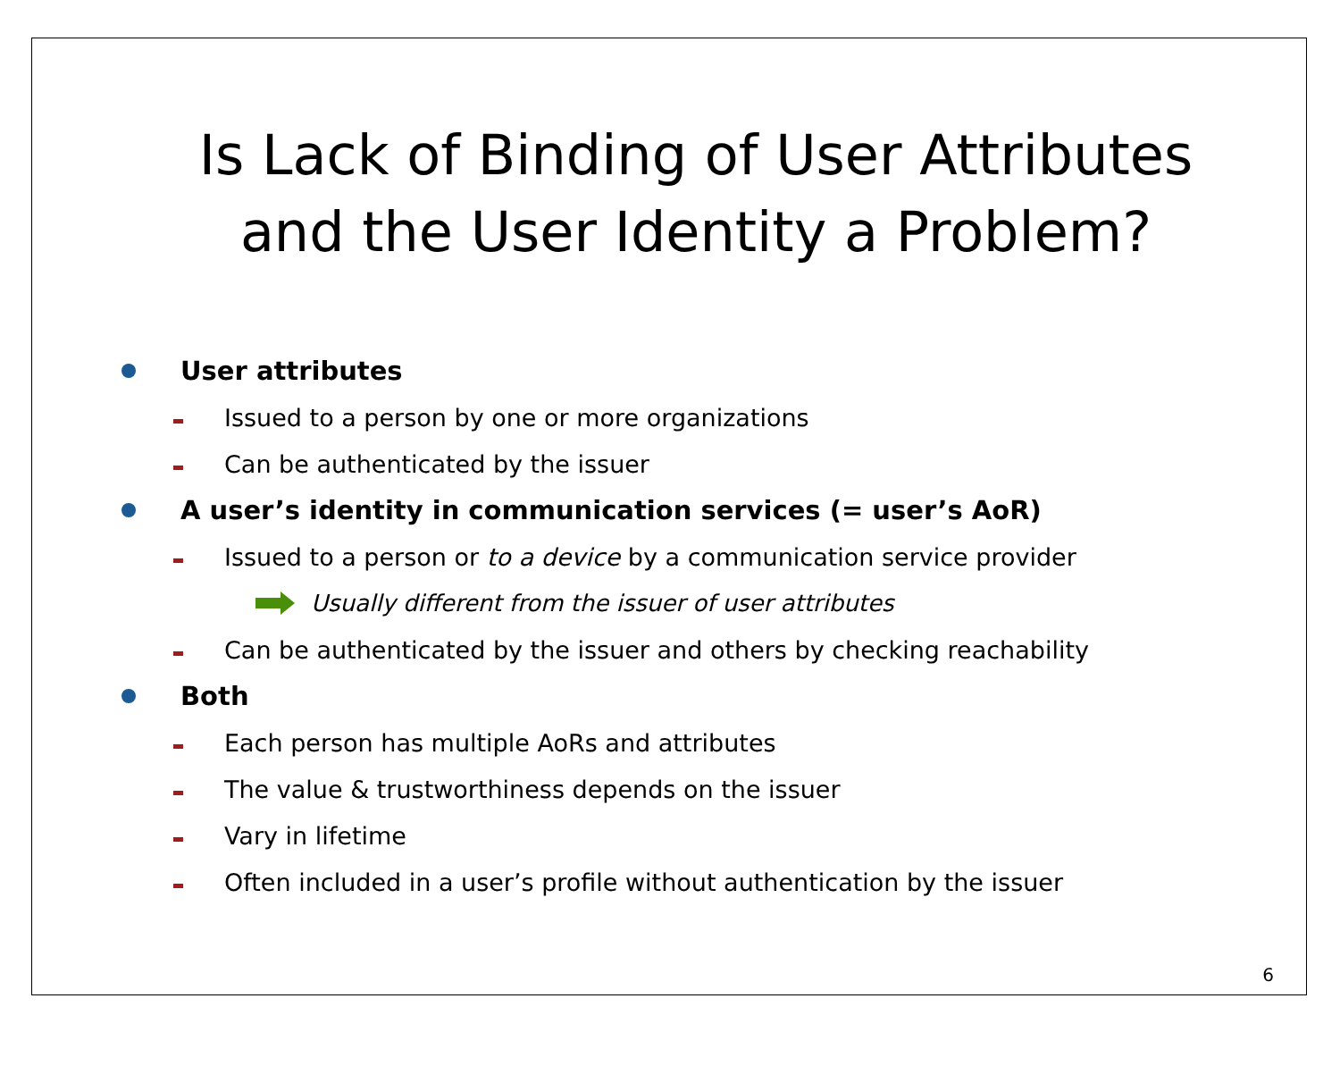Is Lack of Binding of User Attributes
and the User Identity a Problem?
User attributes
Issued to a person by one or more organizations
Can be authenticated by the issuer
A user’s identity in communication services (= user’s AoR)
Issued to a person or to a device by a communication service provider
Usually different from the issuer of user attributes
Can be authenticated by the issuer and others by checking reachability
Both
Each person has multiple AoRs and attributes
The value & trustworthiness depends on the issuer
Vary in lifetime
Often included in a user’s profile without authentication by the issuer
6